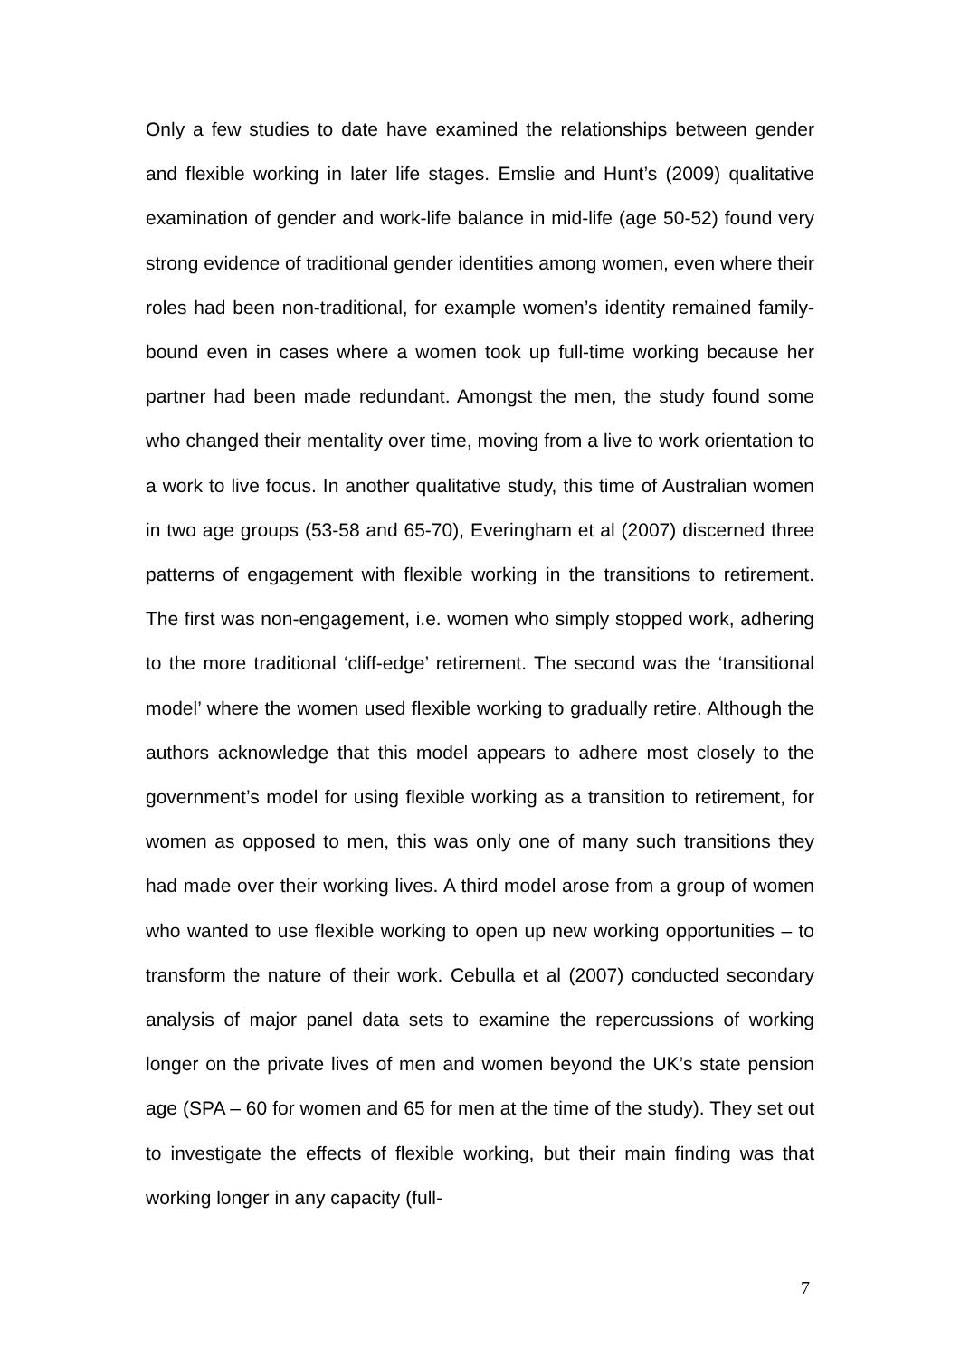Only a few studies to date have examined the relationships between gender and flexible working in later life stages. Emslie and Hunt’s (2009) qualitative examination of gender and work-life balance in mid-life (age 50-52) found very strong evidence of traditional gender identities among women, even where their roles had been non-traditional, for example women’s identity remained family-bound even in cases where a women took up full-time working because her partner had been made redundant. Amongst the men, the study found some who changed their mentality over time, moving from a live to work orientation to a work to live focus. In another qualitative study, this time of Australian women in two age groups (53-58 and 65-70), Everingham et al (2007) discerned three patterns of engagement with flexible working in the transitions to retirement. The first was non-engagement, i.e. women who simply stopped work, adhering to the more traditional ‘cliff-edge’ retirement. The second was the ‘transitional model’ where the women used flexible working to gradually retire. Although the authors acknowledge that this model appears to adhere most closely to the government’s model for using flexible working as a transition to retirement, for women as opposed to men, this was only one of many such transitions they had made over their working lives. A third model arose from a group of women who wanted to use flexible working to open up new working opportunities – to transform the nature of their work. Cebulla et al (2007) conducted secondary analysis of major panel data sets to examine the repercussions of working longer on the private lives of men and women beyond the UK’s state pension age (SPA – 60 for women and 65 for men at the time of the study). They set out to investigate the effects of flexible working, but their main finding was that working longer in any capacity (full-
7